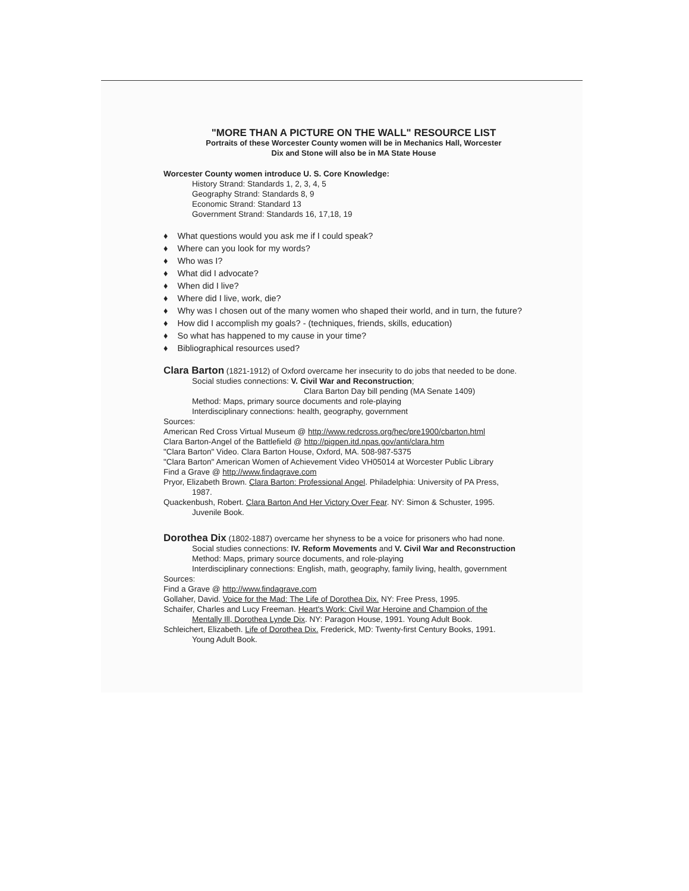"MORE THAN A PICTURE ON THE WALL" RESOURCE LIST
Portraits of these Worcester County women will be in Mechanics Hall, Worcester
Dix and Stone will also be in MA State House
Worcester County women introduce U. S. Core Knowledge:
History Strand: Standards 1, 2, 3, 4, 5
Geography Strand: Standards 8, 9
Economic Strand: Standard 13
Government Strand: Standards 16, 17,18, 19
♦ What questions would you ask me if I could speak?
♦ Where can you look for my words?
♦ Who was I?
♦ What did I advocate?
♦ When did I live?
♦ Where did I live, work, die?
♦ Why was I chosen out of the many women who shaped their world, and in turn, the future?
♦ How did I accomplish my goals? - (techniques, friends, skills, education)
♦ So what has happened to my cause in your time?
♦ Bibliographical resources used?
Clara Barton (1821-1912) of Oxford overcame her insecurity to do jobs that needed to be done.
Social studies connections: V. Civil War and Reconstruction;
Clara Barton Day bill pending (MA Senate 1409)
Method: Maps, primary source documents and role-playing
Interdisciplinary connections: health, geography, government
Sources:
American Red Cross Virtual Museum @ http://www.redcross.org/hec/pre1900/cbarton.html
Clara Barton-Angel of the Battlefield @ http://pigpen.itd.npas.gov/anti/clara.htm
"Clara Barton" Video. Clara Barton House, Oxford, MA. 508-987-5375
"Clara Barton" American Women of Achievement Video VH05014 at Worcester Public Library
Find a Grave @ http://www.findagrave.com
Pryor, Elizabeth Brown. Clara Barton: Professional Angel. Philadelphia: University of PA Press,
1987.
Quackenbush, Robert. Clara Barton And Her Victory Over Fear. NY: Simon & Schuster, 1995.
Juvenile Book.
Dorothea Dix (1802-1887) overcame her shyness to be a voice for prisoners who had none.
Social studies connections: IV. Reform Movements and V. Civil War and Reconstruction
Method: Maps, primary source documents, and role-playing
Interdisciplinary connections: English, math, geography, family living, health, government
Sources:
Find a Grave @ http://www.findagrave.com
Gollaher, David. Voice for the Mad: The Life of Dorothea Dix. NY: Free Press, 1995.
Schaifer, Charles and Lucy Freeman. Heart's Work: Civil War Heroine and Champion of the
Mentally Ill, Dorothea Lynde Dix. NY: Paragon House, 1991. Young Adult Book.
Schleichert, Elizabeth. Life of Dorothea Dix. Frederick, MD: Twenty-first Century Books, 1991.
Young Adult Book.